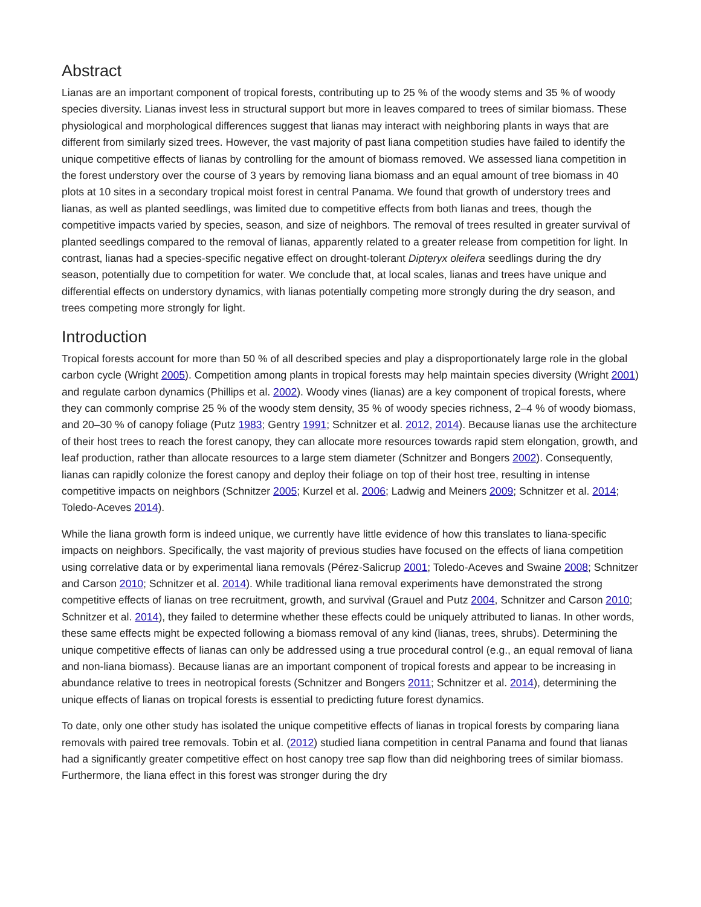Abstract
Lianas are an important component of tropical forests, contributing up to 25 % of the woody stems and 35 % of woody species diversity. Lianas invest less in structural support but more in leaves compared to trees of similar biomass. These physiological and morphological differences suggest that lianas may interact with neighboring plants in ways that are different from similarly sized trees. However, the vast majority of past liana competition studies have failed to identify the unique competitive effects of lianas by controlling for the amount of biomass removed. We assessed liana competition in the forest understory over the course of 3 years by removing liana biomass and an equal amount of tree biomass in 40 plots at 10 sites in a secondary tropical moist forest in central Panama. We found that growth of understory trees and lianas, as well as planted seedlings, was limited due to competitive effects from both lianas and trees, though the competitive impacts varied by species, season, and size of neighbors. The removal of trees resulted in greater survival of planted seedlings compared to the removal of lianas, apparently related to a greater release from competition for light. In contrast, lianas had a species-specific negative effect on drought-tolerant Dipteryx oleifera seedlings during the dry season, potentially due to competition for water. We conclude that, at local scales, lianas and trees have unique and differential effects on understory dynamics, with lianas potentially competing more strongly during the dry season, and trees competing more strongly for light.
Introduction
Tropical forests account for more than 50 % of all described species and play a disproportionately large role in the global carbon cycle (Wright 2005). Competition among plants in tropical forests may help maintain species diversity (Wright 2001) and regulate carbon dynamics (Phillips et al. 2002). Woody vines (lianas) are a key component of tropical forests, where they can commonly comprise 25 % of the woody stem density, 35 % of woody species richness, 2–4 % of woody biomass, and 20–30 % of canopy foliage (Putz 1983; Gentry 1991; Schnitzer et al. 2012, 2014). Because lianas use the architecture of their host trees to reach the forest canopy, they can allocate more resources towards rapid stem elongation, growth, and leaf production, rather than allocate resources to a large stem diameter (Schnitzer and Bongers 2002). Consequently, lianas can rapidly colonize the forest canopy and deploy their foliage on top of their host tree, resulting in intense competitive impacts on neighbors (Schnitzer 2005; Kurzel et al. 2006; Ladwig and Meiners 2009; Schnitzer et al. 2014; Toledo-Aceves 2014).
While the liana growth form is indeed unique, we currently have little evidence of how this translates to liana-specific impacts on neighbors. Specifically, the vast majority of previous studies have focused on the effects of liana competition using correlative data or by experimental liana removals (Pérez-Salicrup 2001; Toledo-Aceves and Swaine 2008; Schnitzer and Carson 2010; Schnitzer et al. 2014). While traditional liana removal experiments have demonstrated the strong competitive effects of lianas on tree recruitment, growth, and survival (Grauel and Putz 2004, Schnitzer and Carson 2010; Schnitzer et al. 2014), they failed to determine whether these effects could be uniquely attributed to lianas. In other words, these same effects might be expected following a biomass removal of any kind (lianas, trees, shrubs). Determining the unique competitive effects of lianas can only be addressed using a true procedural control (e.g., an equal removal of liana and non-liana biomass). Because lianas are an important component of tropical forests and appear to be increasing in abundance relative to trees in neotropical forests (Schnitzer and Bongers 2011; Schnitzer et al. 2014), determining the unique effects of lianas on tropical forests is essential to predicting future forest dynamics.
To date, only one other study has isolated the unique competitive effects of lianas in tropical forests by comparing liana removals with paired tree removals. Tobin et al. (2012) studied liana competition in central Panama and found that lianas had a significantly greater competitive effect on host canopy tree sap flow than did neighboring trees of similar biomass. Furthermore, the liana effect in this forest was stronger during the dry